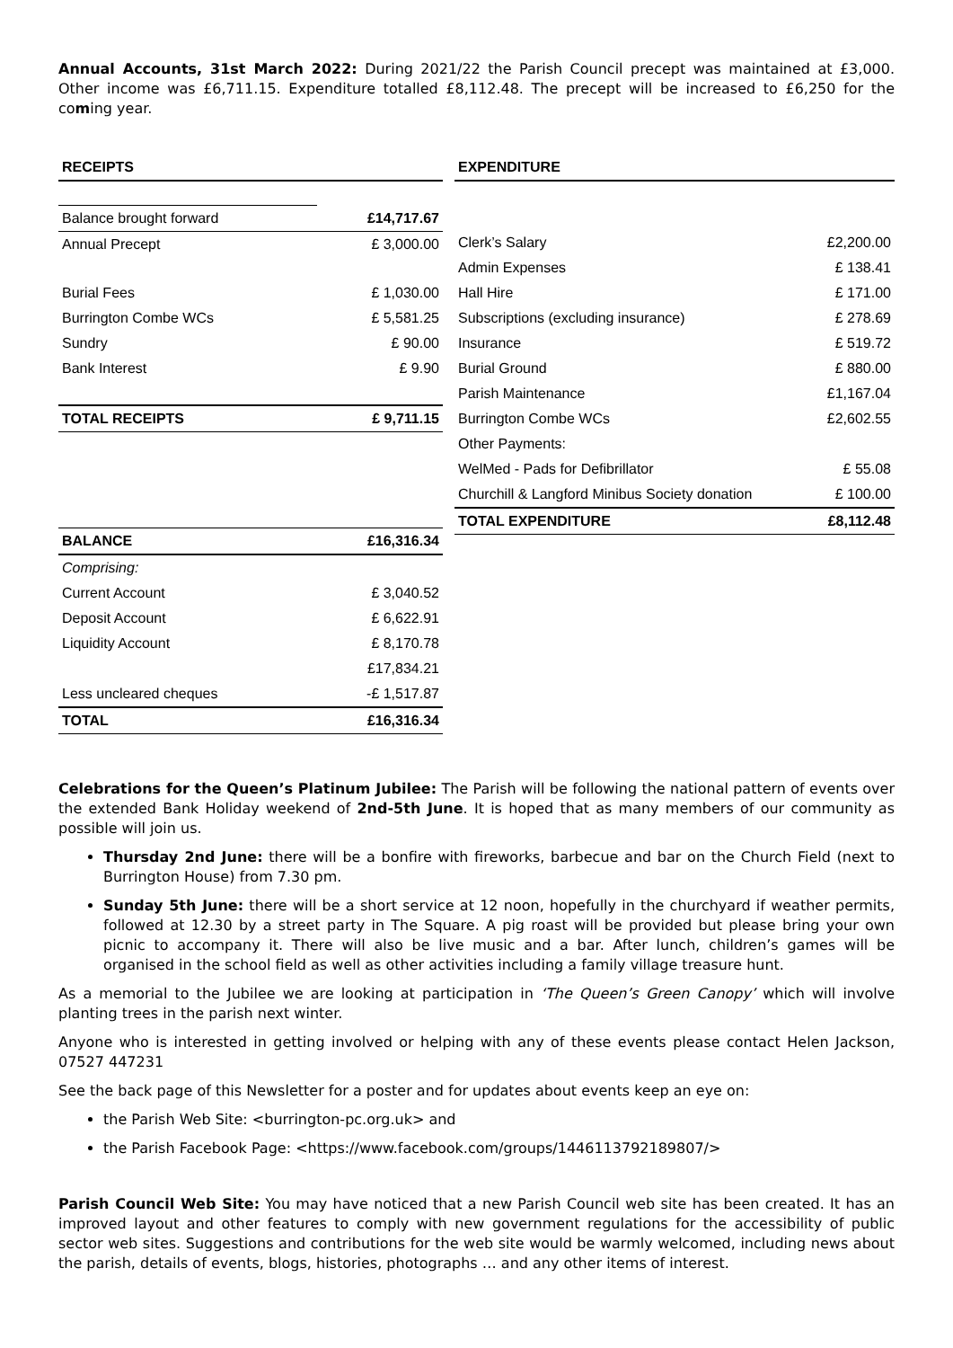Annual Accounts, 31st March 2022: During 2021/22 the Parish Council precept was maintained at £3,000. Other income was £6,711.15. Expenditure totalled £8,112.48. The precept will be increased to £6,250 for the coming year.
| RECEIPTS | |
| --- | --- |
| Balance brought forward | £14,717.67 |
| Annual Precept | £ 3,000.00 |
| Burial Fees | £ 1,030.00 |
| Burrington Combe WCs | £ 5,581.25 |
| Sundry | £ 90.00 |
| Bank Interest | £ 9.90 |
| TOTAL RECEIPTS | £ 9,711.15 |
| BALANCE | £16,316.34 |
| Comprising: | |
| Current Account | £ 3,040.52 |
| Deposit Account | £ 6,622.91 |
| Liquidity Account | £ 8,170.78 |
| | £17,834.21 |
| Less uncleared cheques | -£ 1,517.87 |
| TOTAL | £16,316.34 |
| EXPENDITURE | |
| --- | --- |
| Clerk’s Salary | £2,200.00 |
| Admin Expenses | £ 138.41 |
| Hall Hire | £ 171.00 |
| Subscriptions (excluding insurance) | £ 278.69 |
| Insurance | £ 519.72 |
| Burial Ground | £ 880.00 |
| Parish Maintenance | £1,167.04 |
| Burrington Combe WCs | £2,602.55 |
| Other Payments: | |
| WelMed - Pads for Defibrillator | £ 55.08 |
| Churchill & Langford Minibus Society donation | £ 100.00 |
| TOTAL EXPENDITURE | £8,112.48 |
Celebrations for the Queen’s Platinum Jubilee: The Parish will be following the national pattern of events over the extended Bank Holiday weekend of 2nd-5th June. It is hoped that as many members of our community as possible will join us.
Thursday 2nd June: there will be a bonfire with fireworks, barbecue and bar on the Church Field (next to Burrington House) from 7.30 pm.
Sunday 5th June: there will be a short service at 12 noon, hopefully in the churchyard if weather permits, followed at 12.30 by a street party in The Square. A pig roast will be provided but please bring your own picnic to accompany it. There will also be live music and a bar. After lunch, children’s games will be organised in the school field as well as other activities including a family village treasure hunt.
As a memorial to the Jubilee we are looking at participation in ‘The Queen’s Green Canopy’ which will involve planting trees in the parish next winter.
Anyone who is interested in getting involved or helping with any of these events please contact Helen Jackson, 07527 447231
See the back page of this Newsletter for a poster and for updates about events keep an eye on:
the Parish Web Site: <burrington-pc.org.uk> and
the Parish Facebook Page: <https://www.facebook.com/groups/1446113792189807/>
Parish Council Web Site: You may have noticed that a new Parish Council web site has been created. It has an improved layout and other features to comply with new government regulations for the accessibility of public sector web sites. Suggestions and contributions for the web site would be warmly welcomed, including news about the parish, details of events, blogs, histories, photographs … and any other items of interest.